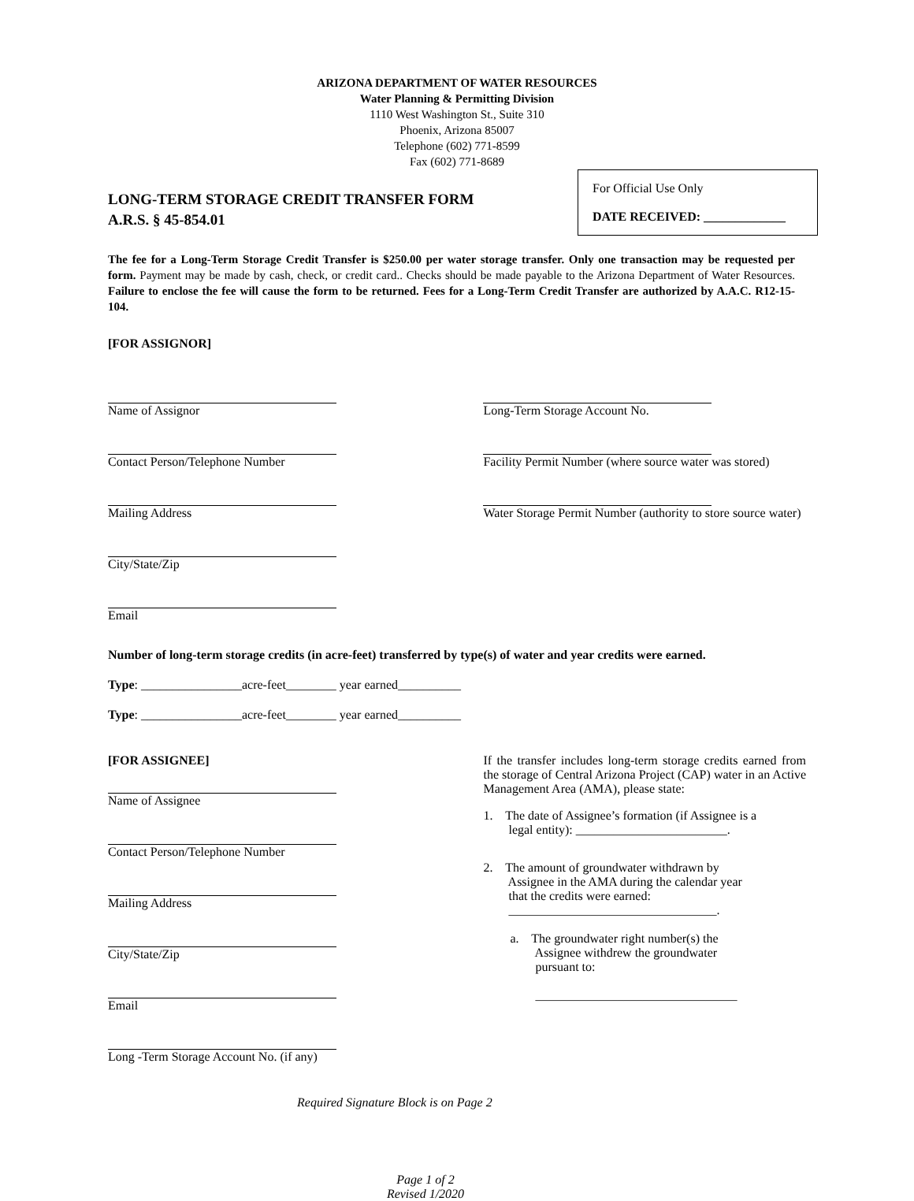ARIZONA DEPARTMENT OF WATER RESOURCES
Water Planning & Permitting Division
1110 West Washington St., Suite 310
Phoenix, Arizona 85007
Telephone (602) 771-8599
Fax (602) 771-8689
LONG-TERM STORAGE CREDIT TRANSFER FORM
A.R.S. § 45-854.01
For Official Use Only
DATE RECEIVED: _____________
The fee for a Long-Term Storage Credit Transfer is $250.00 per water storage transfer. Only one transaction may be requested per form. Payment may be made by cash, check, or credit card.. Checks should be made payable to the Arizona Department of Water Resources. Failure to enclose the fee will cause the form to be returned. Fees for a Long-Term Credit Transfer are authorized by A.A.C. R12-15-104.
[FOR ASSIGNOR]
Name of Assignor
Contact Person/Telephone Number
Mailing Address
City/State/Zip
Email
Long-Term Storage Account No.
Facility Permit Number (where source water was stored)
Water Storage Permit Number (authority to store source water)
Number of long-term storage credits (in acre-feet) transferred by type(s) of water and year credits were earned.
Type: ________________acre-feet________ year earned__________
Type: ________________acre-feet________ year earned__________
[FOR ASSIGNEE]
Name of Assignee
Contact Person/Telephone Number
Mailing Address
City/State/Zip
Email
Long -Term Storage Account No. (if any)
If the transfer includes long-term storage credits earned from the storage of Central Arizona Project (CAP) water in an Active Management Area (AMA), please state:
1. The date of Assignee’s formation (if Assignee is a
legal entity): ________________________.
2. The amount of groundwater withdrawn by
Assignee in the AMA during the calendar year
that the credits were earned:
_________________________________.
a. The groundwater right number(s) the
Assignee withdrew the groundwater
pursuant to:
________________________________
Required Signature Block is on Page 2
Page 1 of 2
Revised 1/2020